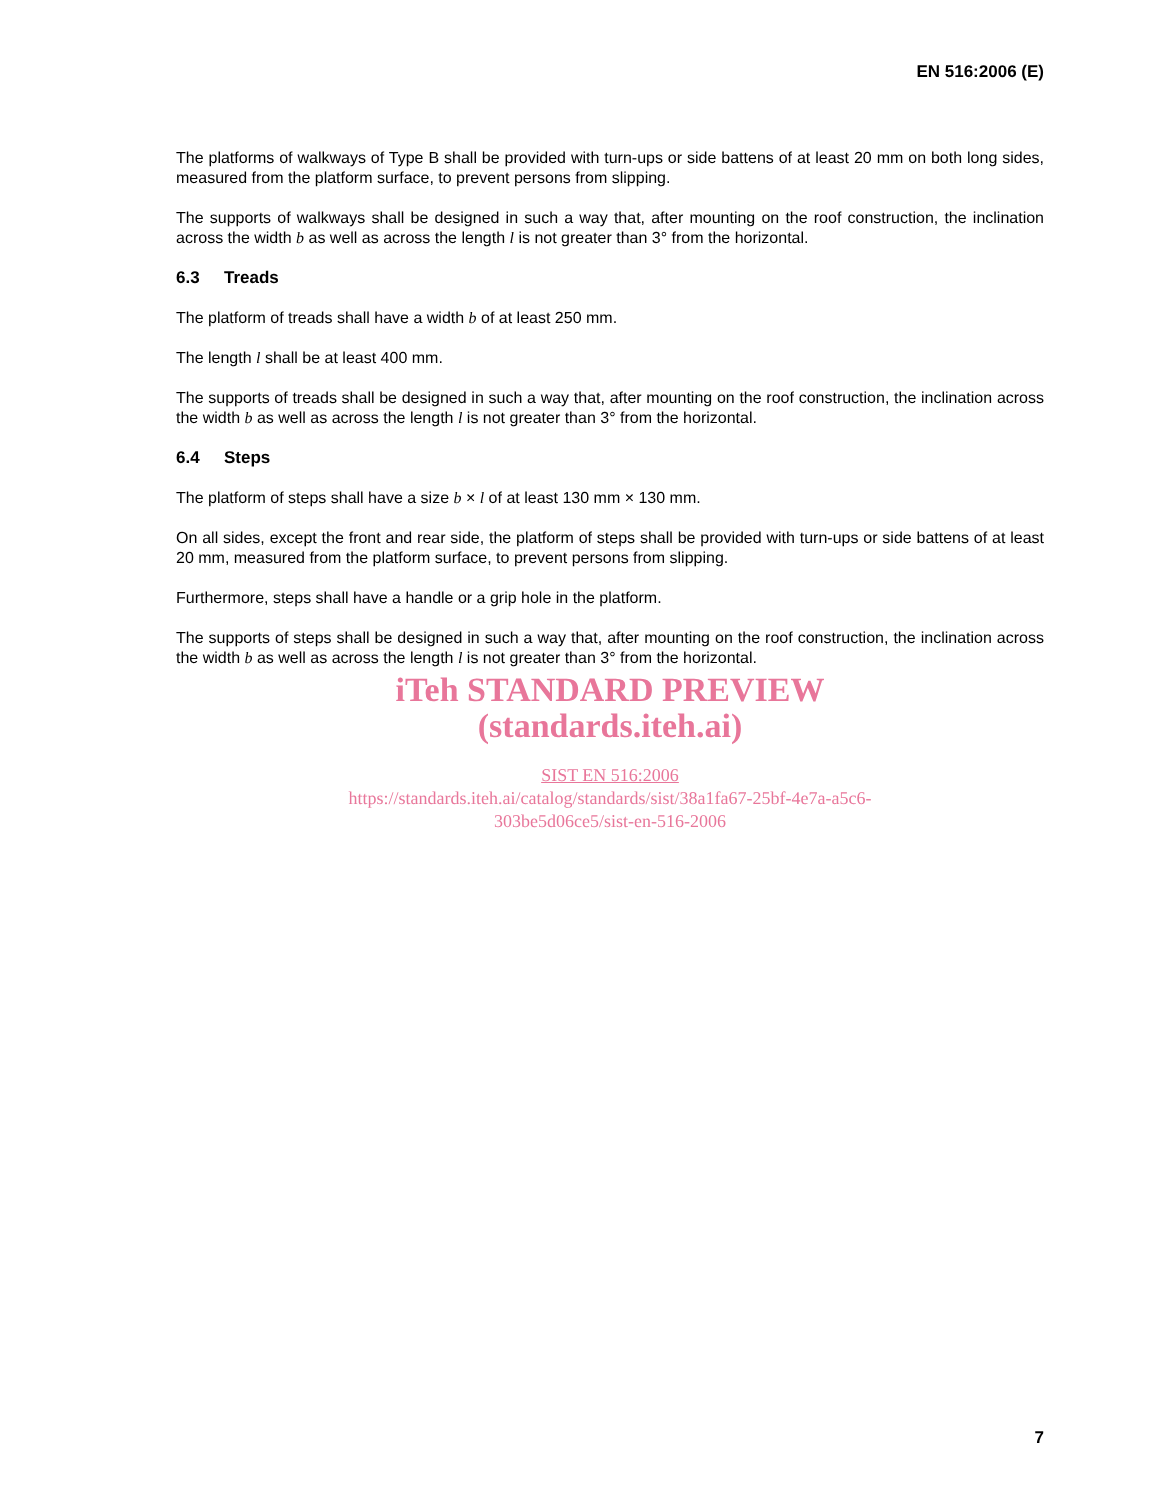EN 516:2006 (E)
The platforms of walkways of Type B shall be provided with turn-ups or side battens of at least 20 mm on both long sides, measured from the platform surface, to prevent persons from slipping.
The supports of walkways shall be designed in such a way that, after mounting on the roof construction, the inclination across the width b as well as across the length l is not greater than 3° from the horizontal.
6.3 Treads
The platform of treads shall have a width b of at least 250 mm.
The length l shall be at least 400 mm.
The supports of treads shall be designed in such a way that, after mounting on the roof construction, the inclination across the width b as well as across the length l is not greater than 3° from the horizontal.
6.4 Steps
The platform of steps shall have a size b × l of at least 130 mm × 130 mm.
On all sides, except the front and rear side, the platform of steps shall be provided with turn-ups or side battens of at least 20 mm, measured from the platform surface, to prevent persons from slipping.
Furthermore, steps shall have a handle or a grip hole in the platform.
The supports of steps shall be designed in such a way that, after mounting on the roof construction, the inclination across the width b as well as across the length l is not greater than 3° from the horizontal.
iTeh STANDARD PREVIEW
(standards.iteh.ai)
SIST EN 516:2006
https://standards.iteh.ai/catalog/standards/sist/38a1fa67-25bf-4e7a-a5c6-
303be5d06ce5/sist-en-516-2006
7